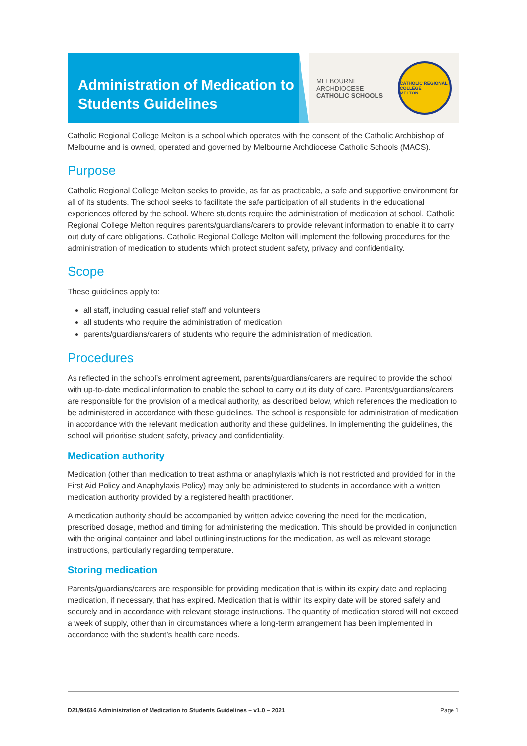Administration of Medication to Students Guidelines
MELBOURNE
ARCHDIOCESE
CATHOLIC SCHOOLS
CATHOLIC REGIONAL COLLEGE
MELTON
Catholic Regional College Melton is a school which operates with the consent of the Catholic Archbishop of Melbourne and is owned, operated and governed by Melbourne Archdiocese Catholic Schools (MACS).
Purpose
Catholic Regional College Melton seeks to provide, as far as practicable, a safe and supportive environment for all of its students. The school seeks to facilitate the safe participation of all students in the educational experiences offered by the school. Where students require the administration of medication at school, Catholic Regional College Melton requires parents/guardians/carers to provide relevant information to enable it to carry out duty of care obligations. Catholic Regional College Melton will implement the following procedures for the administration of medication to students which protect student safety, privacy and confidentiality.
Scope
These guidelines apply to:
all staff, including casual relief staff and volunteers
all students who require the administration of medication
parents/guardians/carers of students who require the administration of medication.
Procedures
As reflected in the school’s enrolment agreement, parents/guardians/carers are required to provide the school with up-to-date medical information to enable the school to carry out its duty of care. Parents/guardians/carers are responsible for the provision of a medical authority, as described below, which references the medication to be administered in accordance with these guidelines. The school is responsible for administration of medication in accordance with the relevant medication authority and these guidelines. In implementing the guidelines, the school will prioritise student safety, privacy and confidentiality.
Medication authority
Medication (other than medication to treat asthma or anaphylaxis which is not restricted and provided for in the First Aid Policy and Anaphylaxis Policy) may only be administered to students in accordance with a written medication authority provided by a registered health practitioner.
A medication authority should be accompanied by written advice covering the need for the medication, prescribed dosage, method and timing for administering the medication. This should be provided in conjunction with the original container and label outlining instructions for the medication, as well as relevant storage instructions, particularly regarding temperature.
Storing medication
Parents/guardians/carers are responsible for providing medication that is within its expiry date and replacing medication, if necessary, that has expired. Medication that is within its expiry date will be stored safely and securely and in accordance with relevant storage instructions. The quantity of medication stored will not exceed a week of supply, other than in circumstances where a long-term arrangement has been implemented in accordance with the student’s health care needs.
D21/94616 Administration of Medication to Students Guidelines – v1.0 – 2021 Page 1